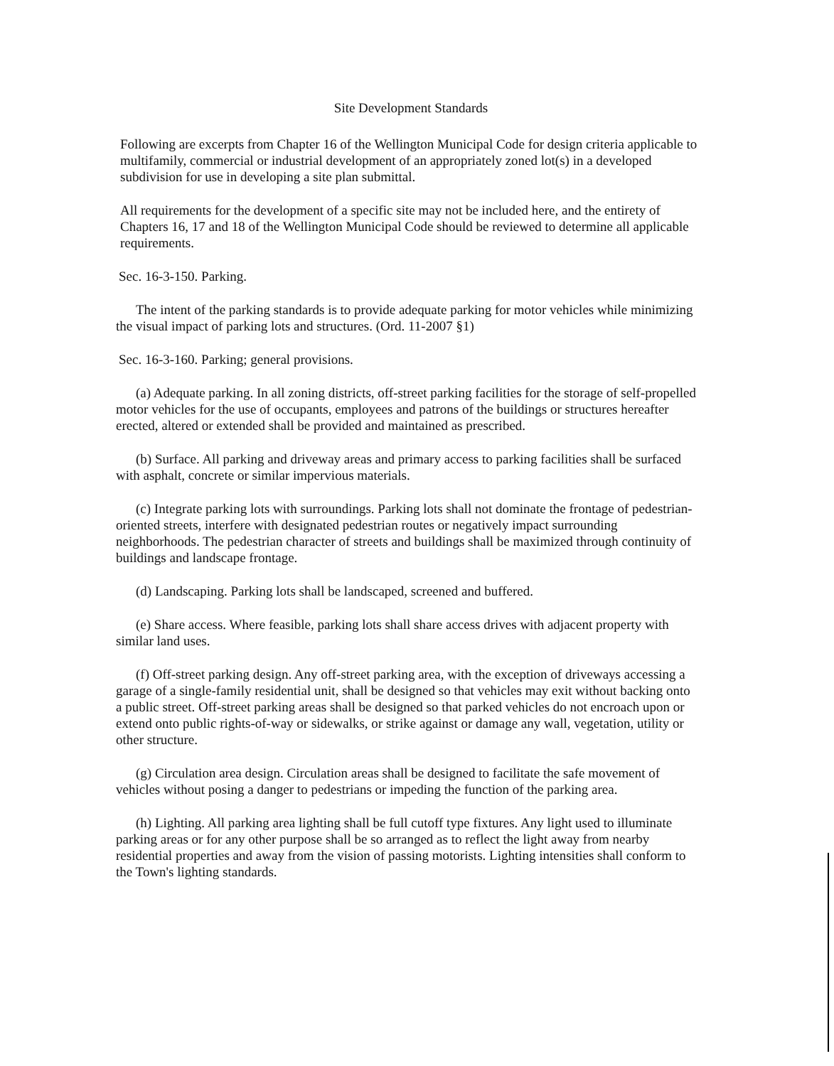Site Development Standards
Following are excerpts from Chapter 16 of the Wellington Municipal Code for design criteria applicable to multifamily, commercial or industrial development of an appropriately zoned lot(s) in a developed subdivision for use in developing a site plan submittal.
All requirements for the development of a specific site may not be included here, and the entirety of Chapters 16, 17 and 18 of the Wellington Municipal Code should be reviewed to determine all applicable requirements.
Sec. 16-3-150. Parking.
The intent of the parking standards is to provide adequate parking for motor vehicles while minimizing the visual impact of parking lots and structures. (Ord. 11-2007 §1)
Sec. 16-3-160. Parking; general provisions.
(a) Adequate parking. In all zoning districts, off-street parking facilities for the storage of self-propelled motor vehicles for the use of occupants, employees and patrons of the buildings or structures hereafter erected, altered or extended shall be provided and maintained as prescribed.
(b) Surface. All parking and driveway areas and primary access to parking facilities shall be surfaced with asphalt, concrete or similar impervious materials.
(c) Integrate parking lots with surroundings. Parking lots shall not dominate the frontage of pedestrian-oriented streets, interfere with designated pedestrian routes or negatively impact surrounding neighborhoods. The pedestrian character of streets and buildings shall be maximized through continuity of buildings and landscape frontage.
(d) Landscaping. Parking lots shall be landscaped, screened and buffered.
(e) Share access. Where feasible, parking lots shall share access drives with adjacent property with similar land uses.
(f) Off-street parking design. Any off-street parking area, with the exception of driveways accessing a garage of a single-family residential unit, shall be designed so that vehicles may exit without backing onto a public street. Off-street parking areas shall be designed so that parked vehicles do not encroach upon or extend onto public rights-of-way or sidewalks, or strike against or damage any wall, vegetation, utility or other structure.
(g) Circulation area design. Circulation areas shall be designed to facilitate the safe movement of vehicles without posing a danger to pedestrians or impeding the function of the parking area.
(h) Lighting. All parking area lighting shall be full cutoff type fixtures. Any light used to illuminate parking areas or for any other purpose shall be so arranged as to reflect the light away from nearby residential properties and away from the vision of passing motorists. Lighting intensities shall conform to the Town's lighting standards.